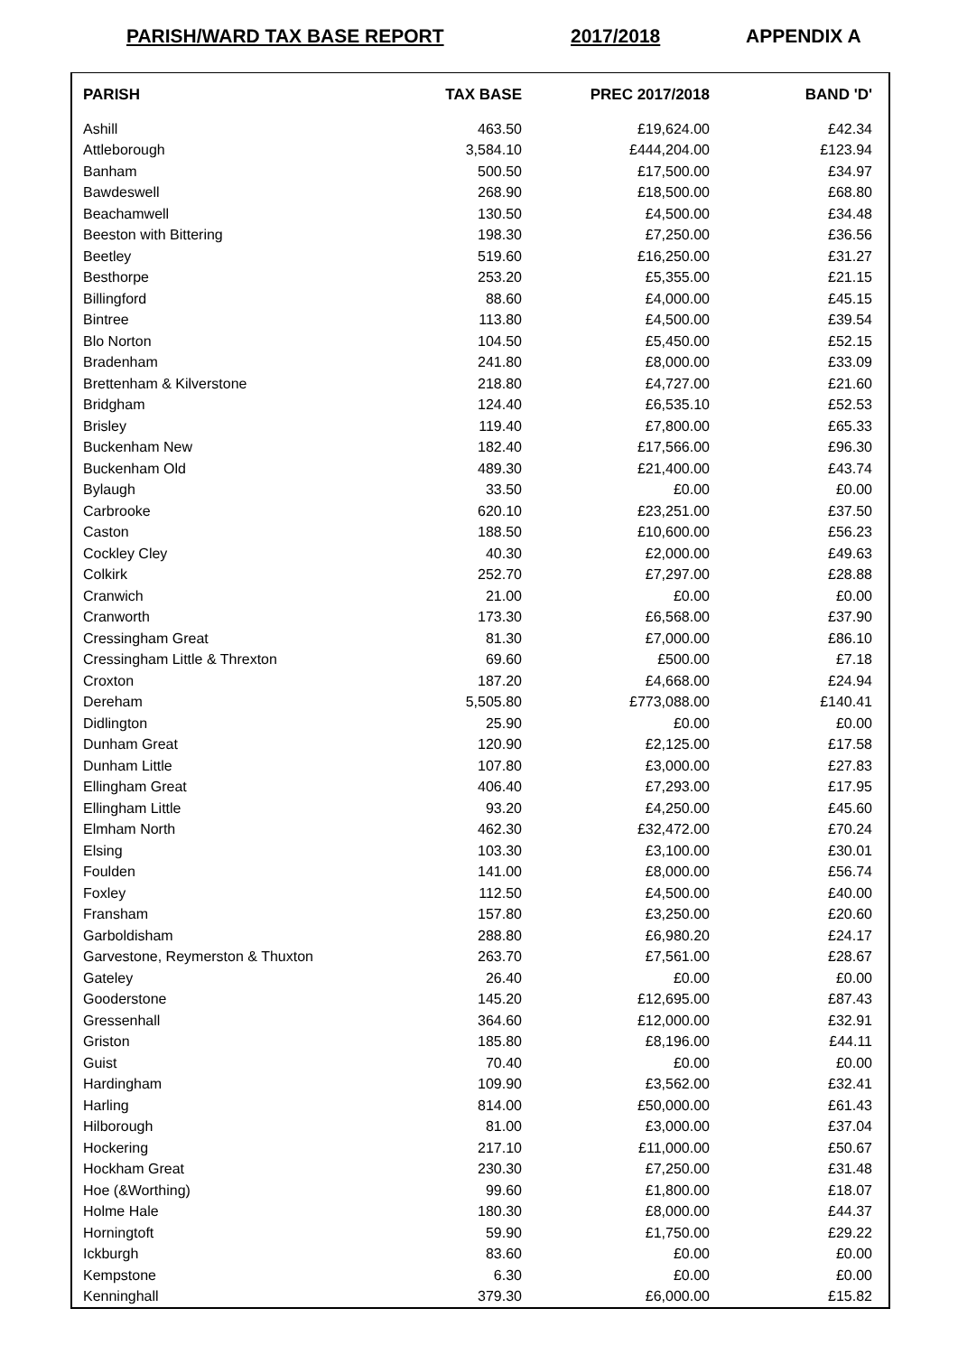PARISH/WARD TAX BASE REPORT 2017/2018 APPENDIX A
| PARISH | TAX BASE | PREC 2017/2018 | BAND 'D' |
| --- | --- | --- | --- |
| Ashill | 463.50 | £19,624.00 | £42.34 |
| Attleborough | 3,584.10 | £444,204.00 | £123.94 |
| Banham | 500.50 | £17,500.00 | £34.97 |
| Bawdeswell | 268.90 | £18,500.00 | £68.80 |
| Beachamwell | 130.50 | £4,500.00 | £34.48 |
| Beeston with Bittering | 198.30 | £7,250.00 | £36.56 |
| Beetley | 519.60 | £16,250.00 | £31.27 |
| Besthorpe | 253.20 | £5,355.00 | £21.15 |
| Billingford | 88.60 | £4,000.00 | £45.15 |
| Bintree | 113.80 | £4,500.00 | £39.54 |
| Blo Norton | 104.50 | £5,450.00 | £52.15 |
| Bradenham | 241.80 | £8,000.00 | £33.09 |
| Brettenham & Kilverstone | 218.80 | £4,727.00 | £21.60 |
| Bridgham | 124.40 | £6,535.10 | £52.53 |
| Brisley | 119.40 | £7,800.00 | £65.33 |
| Buckenham New | 182.40 | £17,566.00 | £96.30 |
| Buckenham Old | 489.30 | £21,400.00 | £43.74 |
| Bylaugh | 33.50 | £0.00 | £0.00 |
| Carbrooke | 620.10 | £23,251.00 | £37.50 |
| Caston | 188.50 | £10,600.00 | £56.23 |
| Cockley Cley | 40.30 | £2,000.00 | £49.63 |
| Colkirk | 252.70 | £7,297.00 | £28.88 |
| Cranwich | 21.00 | £0.00 | £0.00 |
| Cranworth | 173.30 | £6,568.00 | £37.90 |
| Cressingham Great | 81.30 | £7,000.00 | £86.10 |
| Cressingham Little & Threxton | 69.60 | £500.00 | £7.18 |
| Croxton | 187.20 | £4,668.00 | £24.94 |
| Dereham | 5,505.80 | £773,088.00 | £140.41 |
| Didlington | 25.90 | £0.00 | £0.00 |
| Dunham Great | 120.90 | £2,125.00 | £17.58 |
| Dunham Little | 107.80 | £3,000.00 | £27.83 |
| Ellingham Great | 406.40 | £7,293.00 | £17.95 |
| Ellingham Little | 93.20 | £4,250.00 | £45.60 |
| Elmham North | 462.30 | £32,472.00 | £70.24 |
| Elsing | 103.30 | £3,100.00 | £30.01 |
| Foulden | 141.00 | £8,000.00 | £56.74 |
| Foxley | 112.50 | £4,500.00 | £40.00 |
| Fransham | 157.80 | £3,250.00 | £20.60 |
| Garboldisham | 288.80 | £6,980.20 | £24.17 |
| Garvestone, Reymerston & Thuxton | 263.70 | £7,561.00 | £28.67 |
| Gateley | 26.40 | £0.00 | £0.00 |
| Gooderstone | 145.20 | £12,695.00 | £87.43 |
| Gressenhall | 364.60 | £12,000.00 | £32.91 |
| Griston | 185.80 | £8,196.00 | £44.11 |
| Guist | 70.40 | £0.00 | £0.00 |
| Hardingham | 109.90 | £3,562.00 | £32.41 |
| Harling | 814.00 | £50,000.00 | £61.43 |
| Hilborough | 81.00 | £3,000.00 | £37.04 |
| Hockering | 217.10 | £11,000.00 | £50.67 |
| Hockham Great | 230.30 | £7,250.00 | £31.48 |
| Hoe (&Worthing) | 99.60 | £1,800.00 | £18.07 |
| Holme Hale | 180.30 | £8,000.00 | £44.37 |
| Horningtoft | 59.90 | £1,750.00 | £29.22 |
| Ickburgh | 83.60 | £0.00 | £0.00 |
| Kempstone | 6.30 | £0.00 | £0.00 |
| Kenninghall | 379.30 | £6,000.00 | £15.82 |